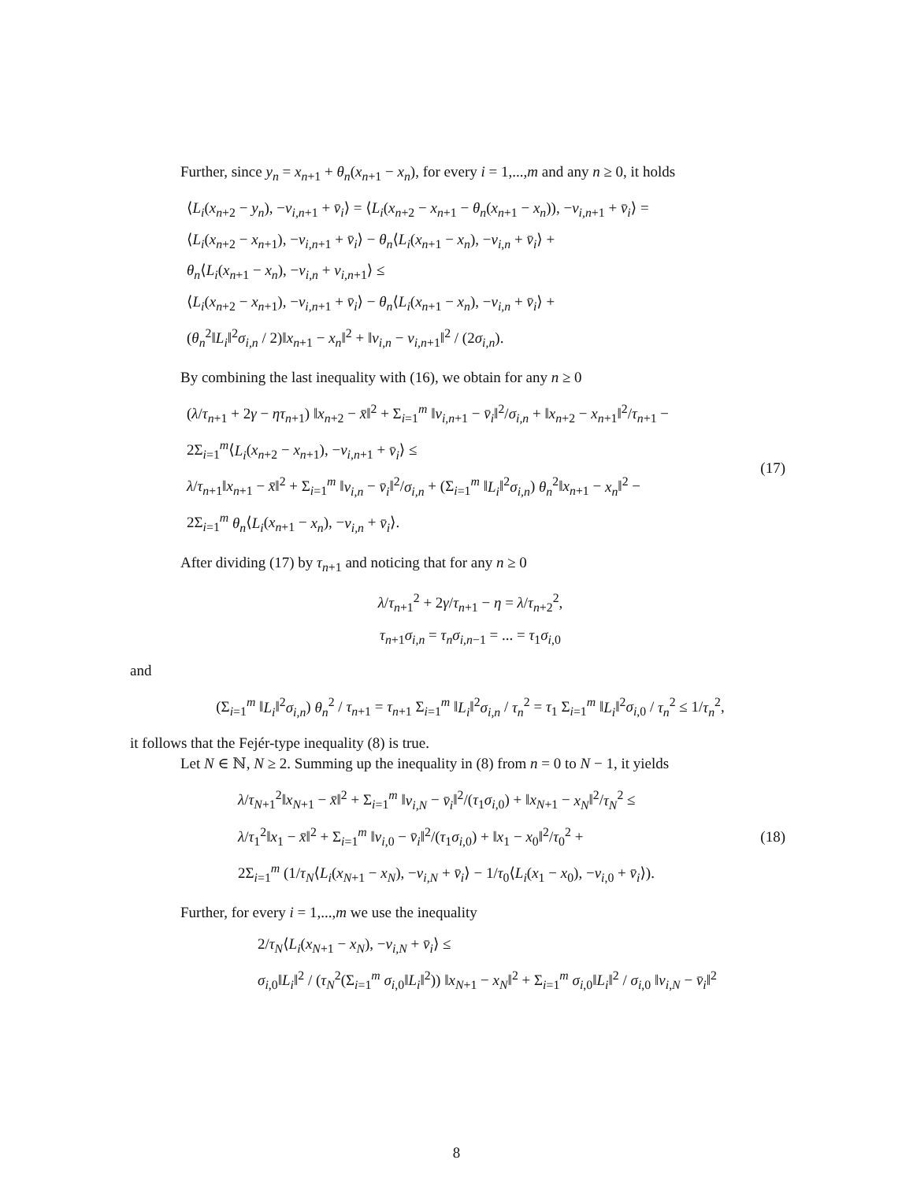Further, since y<sub>n</sub> = x<sub>n+1</sub> + θ<sub>n</sub>(x<sub>n+1</sub> − x<sub>n</sub>), for every i = 1,...,m and any n ≥ 0, it holds
⟨L<sub>i</sub>(x<sub>n+2</sub> − y<sub>n</sub>), −v<sub>i,n+1</sub> + v̄<sub>i</sub>⟩ = ⟨L<sub>i</sub>(x<sub>n+2</sub> − x<sub>n+1</sub> − θ<sub>n</sub>(x<sub>n+1</sub> − x<sub>n</sub>)), −v<sub>i,n+1</sub> + v̄<sub>i</sub>⟩ =
⟨L<sub>i</sub>(x<sub>n+2</sub> − x<sub>n+1</sub>), −v<sub>i,n+1</sub> + v̄<sub>i</sub>⟩ − θ<sub>n</sub>⟨L<sub>i</sub>(x<sub>n+1</sub> − x<sub>n</sub>), −v<sub>i,n</sub> + v̄<sub>i</sub>⟩ +
θ<sub>n</sub>⟨L<sub>i</sub>(x<sub>n+1</sub> − x<sub>n</sub>), −v<sub>i,n</sub> + v<sub>i,n+1</sub>⟩ ≤
⟨L<sub>i</sub>(x<sub>n+2</sub> − x<sub>n+1</sub>), −v<sub>i,n+1</sub> + v̄<sub>i</sub>⟩ − θ<sub>n</sub>⟨L<sub>i</sub>(x<sub>n+1</sub> − x<sub>n</sub>), −v<sub>i,n</sub> + v̄<sub>i</sub>⟩ +
(θ<sub>n</sub><sup>2</sup>‖L<sub>i</sub>‖<sup>2</sup>σ<sub>i,n</sub> / 2)‖x<sub>n+1</sub> − x<sub>n</sub>‖<sup>2</sup> + ‖v<sub>i,n</sub> − v<sub>i,n+1</sub>‖<sup>2</sup> / (2σ<sub>i,n</sub>).
By combining the last inequality with (16), we obtain for any n ≥ 0
(λ/τ<sub>n+1</sub> + 2γ − ητ<sub>n+1</sub>) ‖x<sub>n+2</sub> − x̄‖<sup>2</sup> + Σ<sub>i=1</sub><sup>m</sup> ‖v<sub>i,n+1</sub> − v̄<sub>i</sub>‖<sup>2</sup>/σ<sub>i,n</sub> + ‖x<sub>n+2</sub> − x<sub>n+1</sub>‖<sup>2</sup>/τ<sub>n+1</sub> −
2Σ<sub>i=1</sub><sup>m</sup>⟨L<sub>i</sub>(x<sub>n+2</sub> − x<sub>n+1</sub>), −v<sub>i,n+1</sub> + v̄<sub>i</sub>⟩ ≤
λ/τ<sub>n+1</sub>‖x<sub>n+1</sub> − x̄‖<sup>2</sup> + Σ<sub>i=1</sub><sup>m</sup> ‖v<sub>i,n</sub> − v̄<sub>i</sub>‖<sup>2</sup>/σ<sub>i,n</sub> + (Σ<sub>i=1</sub><sup>m</sup> ‖L<sub>i</sub>‖<sup>2</sup>σ<sub>i,n</sub>) θ<sub>n</sub><sup>2</sup>‖x<sub>n+1</sub> − x<sub>n</sub>‖<sup>2</sup> −
2Σ<sub>i=1</sub><sup>m</sup> θ<sub>n</sub>⟨L<sub>i</sub>(x<sub>n+1</sub> − x<sub>n</sub>), −v<sub>i,n</sub> + v̄<sub>i</sub>⟩.
(17)
After dividing (17) by τ<sub>n+1</sub> and noticing that for any n ≥ 0
λ/τ<sub>n+1</sub><sup>2</sup> + 2γ/τ<sub>n+1</sub> − η = λ/τ<sub>n+2</sub><sup>2</sup>,
τ<sub>n+1</sub>σ<sub>i,n</sub> = τ<sub>n</sub>σ<sub>i,n−1</sub> = ... = τ<sub>1</sub>σ<sub>i,0</sub>
and
(Σ<sub>i=1</sub><sup>m</sup> ‖L<sub>i</sub>‖<sup>2</sup>σ<sub>i,n</sub>) θ<sub>n</sub><sup>2</sup> / τ<sub>n+1</sub> = τ<sub>n+1</sub> Σ<sub>i=1</sub><sup>m</sup> ‖L<sub>i</sub>‖<sup>2</sup>σ<sub>i,n</sub> / τ<sub>n</sub><sup>2</sup> = τ<sub>1</sub> Σ<sub>i=1</sub><sup>m</sup> ‖L<sub>i</sub>‖<sup>2</sup>σ<sub>i,0</sub> / τ<sub>n</sub><sup>2</sup> ≤ 1/τ<sub>n</sub><sup>2</sup>,
it follows that the Fejér-type inequality (8) is true.
Let N ∈ ℕ, N ≥ 2. Summing up the inequality in (8) from n = 0 to N − 1, it yields
λ/τ<sub>N+1</sub><sup>2</sup>‖x<sub>N+1</sub> − x̄‖<sup>2</sup> + Σ<sub>i=1</sub><sup>m</sup> ‖v<sub>i,N</sub> − v̄<sub>i</sub>‖<sup>2</sup>/(τ<sub>1</sub>σ<sub>i,0</sub>) + ‖x<sub>N+1</sub> − x<sub>N</sub>‖<sup>2</sup>/τ<sub>N</sub><sup>2</sup> ≤
λ/τ<sub>1</sub><sup>2</sup>‖x<sub>1</sub> − x̄‖<sup>2</sup> + Σ<sub>i=1</sub><sup>m</sup> ‖v<sub>i,0</sub> − v̄<sub>i</sub>‖<sup>2</sup>/(τ<sub>1</sub>σ<sub>i,0</sub>) + ‖x<sub>1</sub> − x<sub>0</sub>‖<sup>2</sup>/τ<sub>0</sub><sup>2</sup> +
2Σ<sub>i=1</sub><sup>m</sup> (1/τ<sub>N</sub>⟨L<sub>i</sub>(x<sub>N+1</sub> − x<sub>N</sub>), −v<sub>i,N</sub> + v̄<sub>i</sub>⟩ − 1/τ<sub>0</sub>⟨L<sub>i</sub>(x<sub>1</sub> − x<sub>0</sub>), −v<sub>i,0</sub> + v̄<sub>i</sub>⟩).
(18)
Further, for every i = 1,...,m we use the inequality
2/τ<sub>N</sub>⟨L<sub>i</sub>(x<sub>N+1</sub> − x<sub>N</sub>), −v<sub>i,N</sub> + v̄<sub>i</sub>⟩ ≤
σ<sub>i,0</sub>‖L<sub>i</sub>‖<sup>2</sup> / (τ<sub>N</sub><sup>2</sup>(Σ<sub>i=1</sub><sup>m</sup> σ<sub>i,0</sub>‖L<sub>i</sub>‖<sup>2</sup>)) ‖x<sub>N+1</sub> − x<sub>N</sub>‖<sup>2</sup> + Σ<sub>i=1</sub><sup>m</sup> σ<sub>i,0</sub>‖L<sub>i</sub>‖<sup>2</sup> / σ<sub>i,0</sub> ‖v<sub>i,N</sub> − v̄<sub>i</sub>‖<sup>2</sup>
8